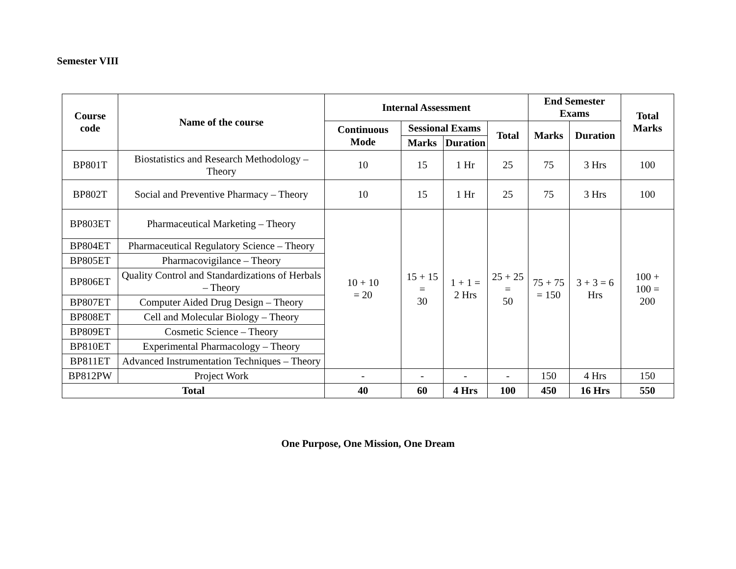Semester VIII
| Course code | Name of the course | Internal Assessment | | | | End Semester Exams | | Total Marks |
| --- | --- | --- | --- | --- | --- | --- | --- | --- |
| | | Continuous Mode | Sessional Exams | | Total | Marks | Duration | |
| | | | Marks | Duration | | | | |
| BP801T | Biostatistics and Research Methodology – Theory | 10 | 15 | 1 Hr | 25 | 75 | 3 Hrs | 100 |
| BP802T | Social and Preventive Pharmacy – Theory | 10 | 15 | 1 Hr | 25 | 75 | 3 Hrs | 100 |
| BP803ET | Pharmaceutical Marketing – Theory | 10 + 10 = 20 | 15 + 15 = 30 | 1 + 1 = 2 Hrs | 25 + 25 = 50 | 75 + 75 = 150 | 3 + 3 = 6 Hrs | 100 + 100 = 200 |
| BP804ET | Pharmaceutical Regulatory Science – Theory | | | | | | | |
| BP805ET | Pharmacovigilance – Theory | | | | | | | |
| BP806ET | Quality Control and Standardizations of Herbals – Theory | | | | | | | |
| BP807ET | Computer Aided Drug Design – Theory | | | | | | | |
| BP808ET | Cell and Molecular Biology – Theory | | | | | | | |
| BP809ET | Cosmetic Science – Theory | | | | | | | |
| BP810ET | Experimental Pharmacology – Theory | | | | | | | |
| BP811ET | Advanced Instrumentation Techniques – Theory | | | | | | | |
| BP812PW | Project Work | - | - | - | - | 150 | 4 Hrs | 150 |
| Total | | 40 | 60 | 4 Hrs | 100 | 450 | 16 Hrs | 550 |
One Purpose, One Mission, One Dream